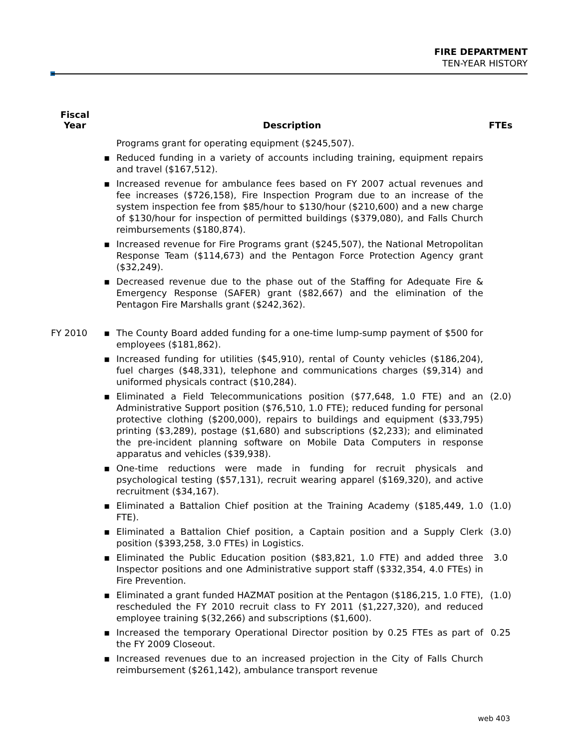FIRE DEPARTMENT
TEN-YEAR HISTORY
| Fiscal Year | Description | FTEs |
| --- | --- | --- |
| | Programs grant for operating equipment ($245,507). | |
| | ▪ Reduced funding in a variety of accounts including training, equipment repairs and travel ($167,512). | |
| | ▪ Increased revenue for ambulance fees based on FY 2007 actual revenues and fee increases ($726,158), Fire Inspection Program due to an increase of the system inspection fee from $85/hour to $130/hour ($210,600) and a new charge of $130/hour for inspection of permitted buildings ($379,080), and Falls Church reimbursements ($180,874). | |
| | ▪ Increased revenue for Fire Programs grant ($245,507), the National Metropolitan Response Team ($114,673) and the Pentagon Force Protection Agency grant ($32,249). | |
| | ▪ Decreased revenue due to the phase out of the Staffing for Adequate Fire & Emergency Response (SAFER) grant ($82,667) and the elimination of the Pentagon Fire Marshalls grant ($242,362). | |
| FY 2010 | ▪ The County Board added funding for a one-time lump-sump payment of $500 for employees ($181,862). | |
| | ▪ Increased funding for utilities ($45,910), rental of County vehicles ($186,204), fuel charges ($48,331), telephone and communications charges ($9,314) and uniformed physicals contract ($10,284). | |
| | ▪ Eliminated a Field Telecommunications position ($77,648, 1.0 FTE) and an Administrative Support position ($76,510, 1.0 FTE); reduced funding for personal protective clothing ($200,000), repairs to buildings and equipment ($33,795) printing ($3,289), postage ($1,680) and subscriptions ($2,233); and eliminated the pre-incident planning software on Mobile Data Computers in response apparatus and vehicles ($39,938). | (2.0) |
| | ▪ One-time reductions were made in funding for recruit physicals and psychological testing ($57,131), recruit wearing apparel ($169,320), and active recruitment ($34,167). | |
| | ▪ Eliminated a Battalion Chief position at the Training Academy ($185,449, 1.0 FTE). | (1.0) |
| | ▪ Eliminated a Battalion Chief position, a Captain position and a Supply Clerk position ($393,258, 3.0 FTEs) in Logistics. | (3.0) |
| | ▪ Eliminated the Public Education position ($83,821, 1.0 FTE) and added three Inspector positions and one Administrative support staff ($332,354, 4.0 FTEs) in Fire Prevention. | 3.0 |
| | ▪ Eliminated a grant funded HAZMAT position at the Pentagon ($186,215, 1.0 FTE), rescheduled the FY 2010 recruit class to FY 2011 ($1,227,320), and reduced employee training $(32,266) and subscriptions ($1,600). | (1.0) |
| | ▪ Increased the temporary Operational Director position by 0.25 FTEs as part of the FY 2009 Closeout. | 0.25 |
| | ▪ Increased revenues due to an increased projection in the City of Falls Church reimbursement ($261,142), ambulance transport revenue | |
web 403